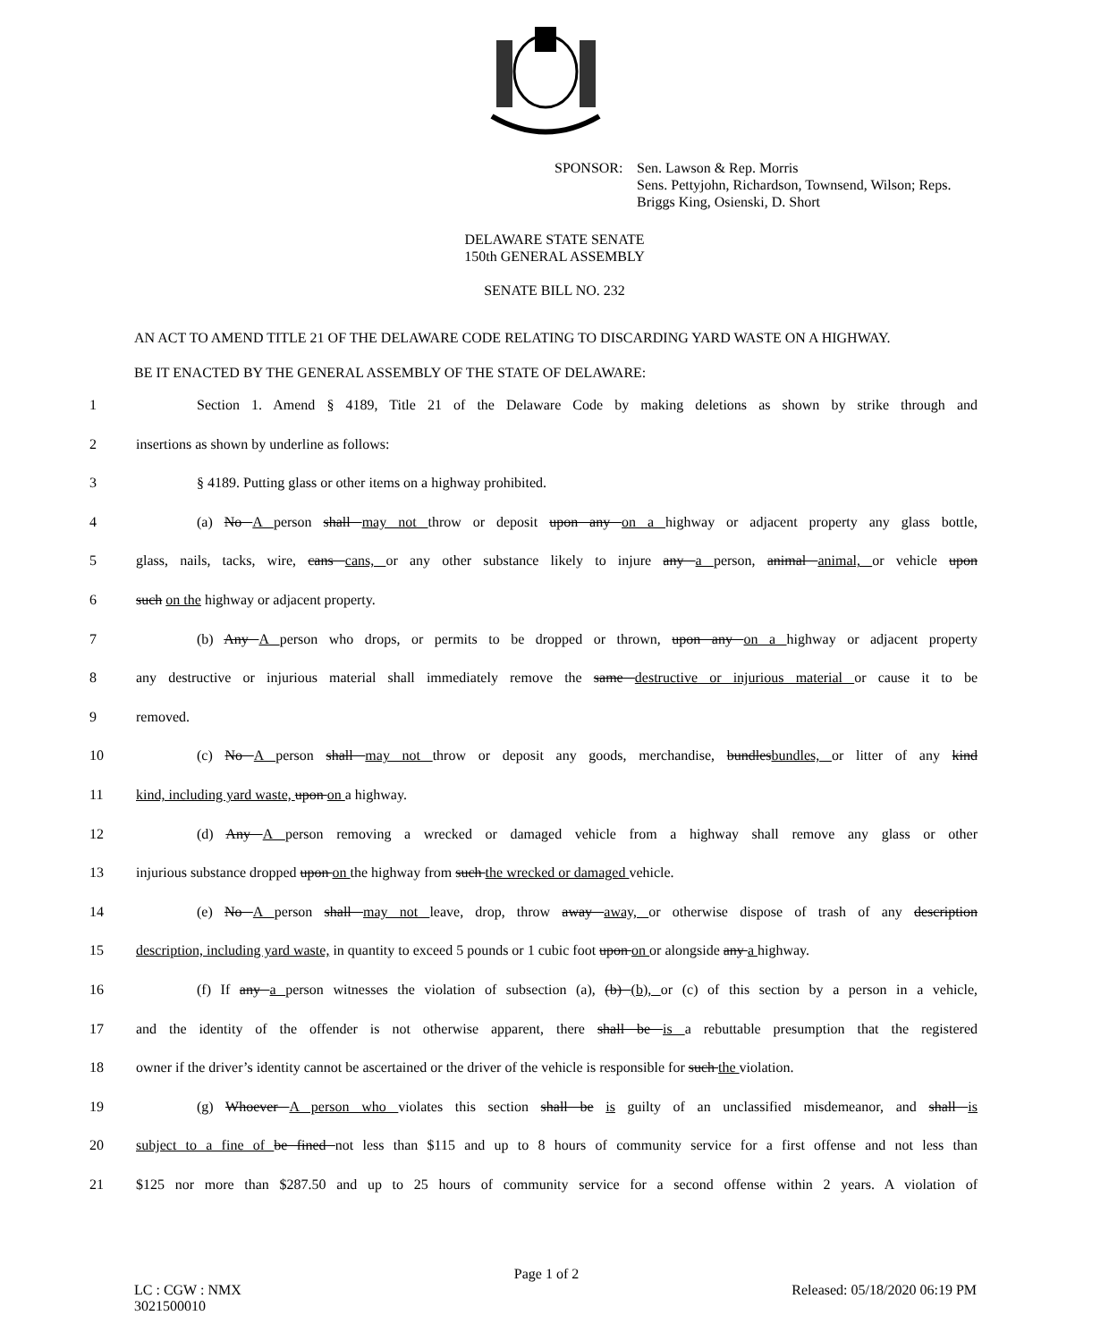SPONSOR: Sen. Lawson & Rep. Morris
Sens. Pettyjohn, Richardson, Townsend, Wilson; Reps.
Briggs King, Osienski, D. Short
DELAWARE STATE SENATE
150th GENERAL ASSEMBLY
SENATE BILL NO. 232
AN ACT TO AMEND TITLE 21 OF THE DELAWARE CODE RELATING TO DISCARDING YARD WASTE ON A HIGHWAY.
BE IT ENACTED BY THE GENERAL ASSEMBLY OF THE STATE OF DELAWARE:
1 Section 1. Amend § 4189, Title 21 of the Delaware Code by making deletions as shown by strike through and
2 insertions as shown by underline as follows:
3 § 4189. Putting glass or other items on a highway prohibited.
4 (a) No A person shall may not throw or deposit upon any on a highway or adjacent property any glass bottle,
5 glass, nails, tacks, wire, cans cans, or any other substance likely to injure any a person, animal animal, or vehicle upon
6 such on the highway or adjacent property.
7 (b) Any A person who drops, or permits to be dropped or thrown, upon any on a highway or adjacent property
8 any destructive or injurious material shall immediately remove the same destructive or injurious material or cause it to be
9 removed.
10 (c) No A person shall may not throw or deposit any goods, merchandise, bundlesbundles, or litter of any kind
11 kind, including yard waste, upon on a highway.
12 (d) Any A person removing a wrecked or damaged vehicle from a highway shall remove any glass or other
13 injurious substance dropped upon on the highway from such the wrecked or damaged vehicle.
14 (e) No A person shall may not leave, drop, throw away away, or otherwise dispose of trash of any description
15 description, including yard waste, in quantity to exceed 5 pounds or 1 cubic foot upon on or alongside any a highway.
16 (f) If any a person witnesses the violation of subsection (a), (b) (b), or (c) of this section by a person in a vehicle,
17 and the identity of the offender is not otherwise apparent, there shall be is a rebuttable presumption that the registered
18 owner if the driver’s identity cannot be ascertained or the driver of the vehicle is responsible for such the violation.
19 (g) Whoever A person who violates this section shall be is guilty of an unclassified misdemeanor, and shall is
20 subject to a fine of be fined not less than $115 and up to 8 hours of community service for a first offense and not less than
21 $125 nor more than $287.50 and up to 25 hours of community service for a second offense within 2 years. A violation of
Page 1 of 2
LC : CGW : NMX
3021500010 Released: 05/18/2020 06:19 PM